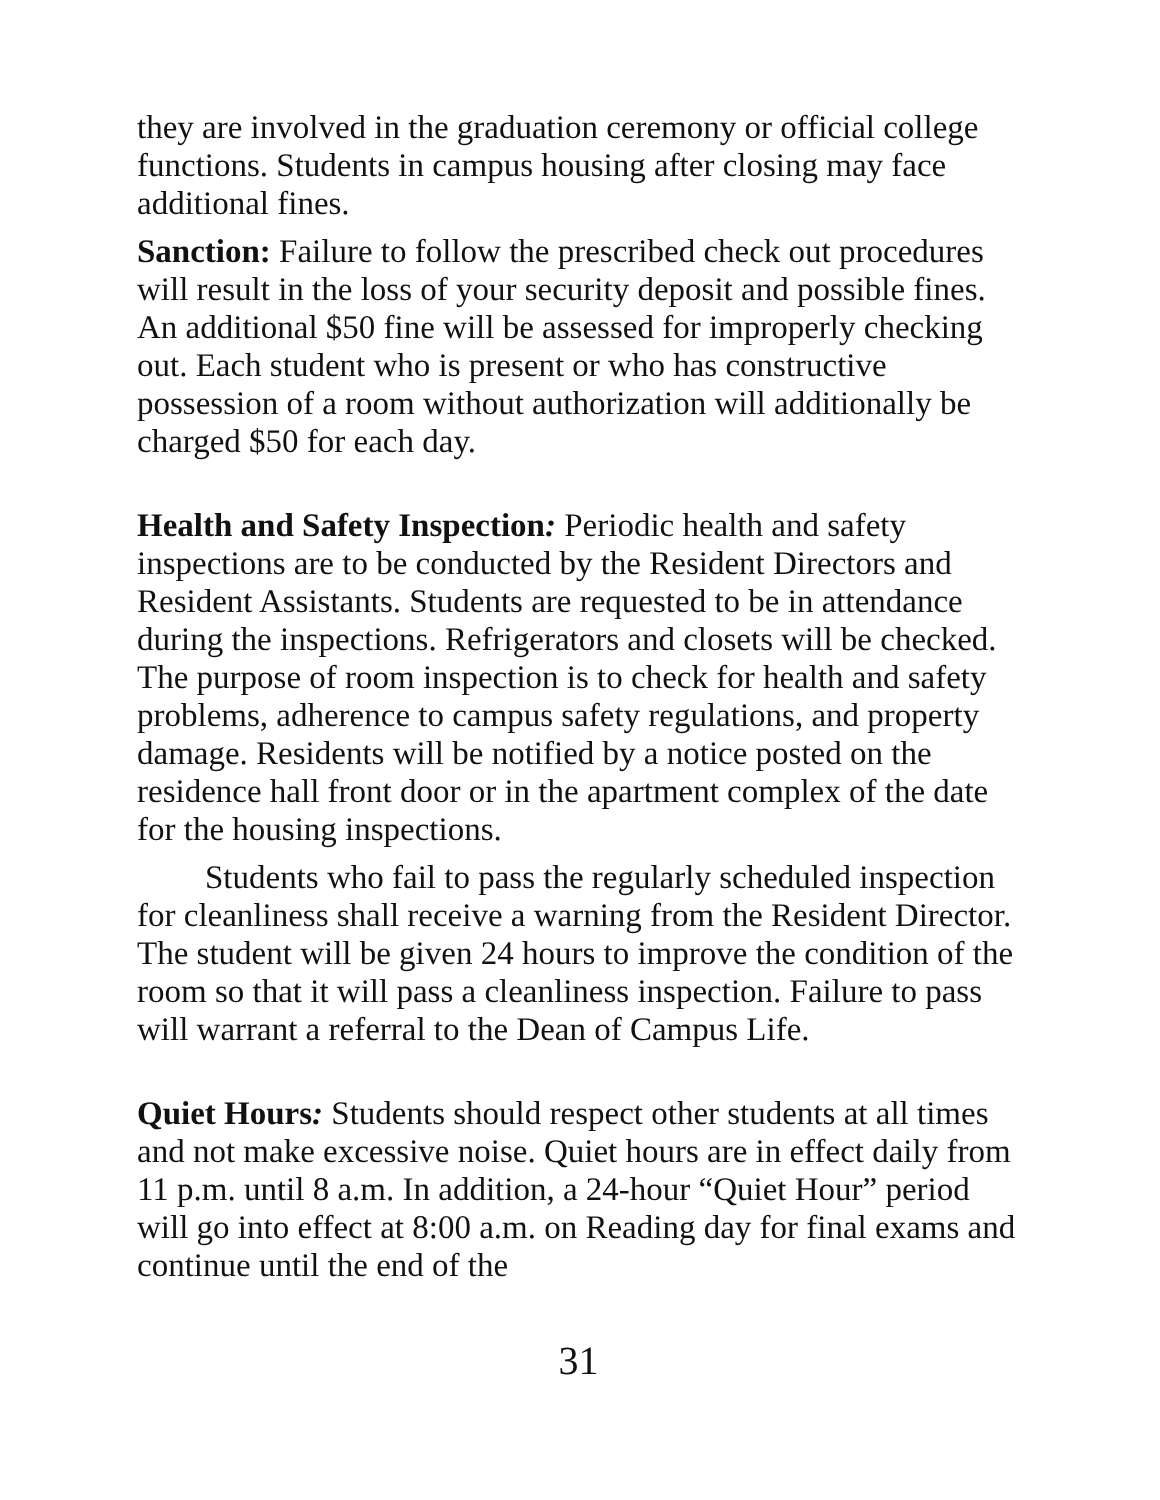they are involved in the graduation ceremony or official college functions. Students in campus housing after closing may face additional fines.
Sanction: Failure to follow the prescribed check out procedures will result in the loss of your security deposit and possible fines. An additional $50 fine will be assessed for improperly checking out. Each student who is present or who has constructive possession of a room without authorization will additionally be charged $50 for each day.
Health and Safety Inspection: Periodic health and safety inspections are to be conducted by the Resident Directors and Resident Assistants. Students are requested to be in attendance during the inspections. Refrigerators and closets will be checked. The purpose of room inspection is to check for health and safety problems, adherence to campus safety regulations, and property damage. Residents will be notified by a notice posted on the residence hall front door or in the apartment complex of the date for the housing inspections.
Students who fail to pass the regularly scheduled inspection for cleanliness shall receive a warning from the Resident Director. The student will be given 24 hours to improve the condition of the room so that it will pass a cleanliness inspection. Failure to pass will warrant a referral to the Dean of Campus Life.
Quiet Hours: Students should respect other students at all times and not make excessive noise. Quiet hours are in effect daily from 11 p.m. until 8 a.m. In addition, a 24-hour “Quiet Hour” period will go into effect at 8:00 a.m. on Reading day for final exams and continue until the end of the
31